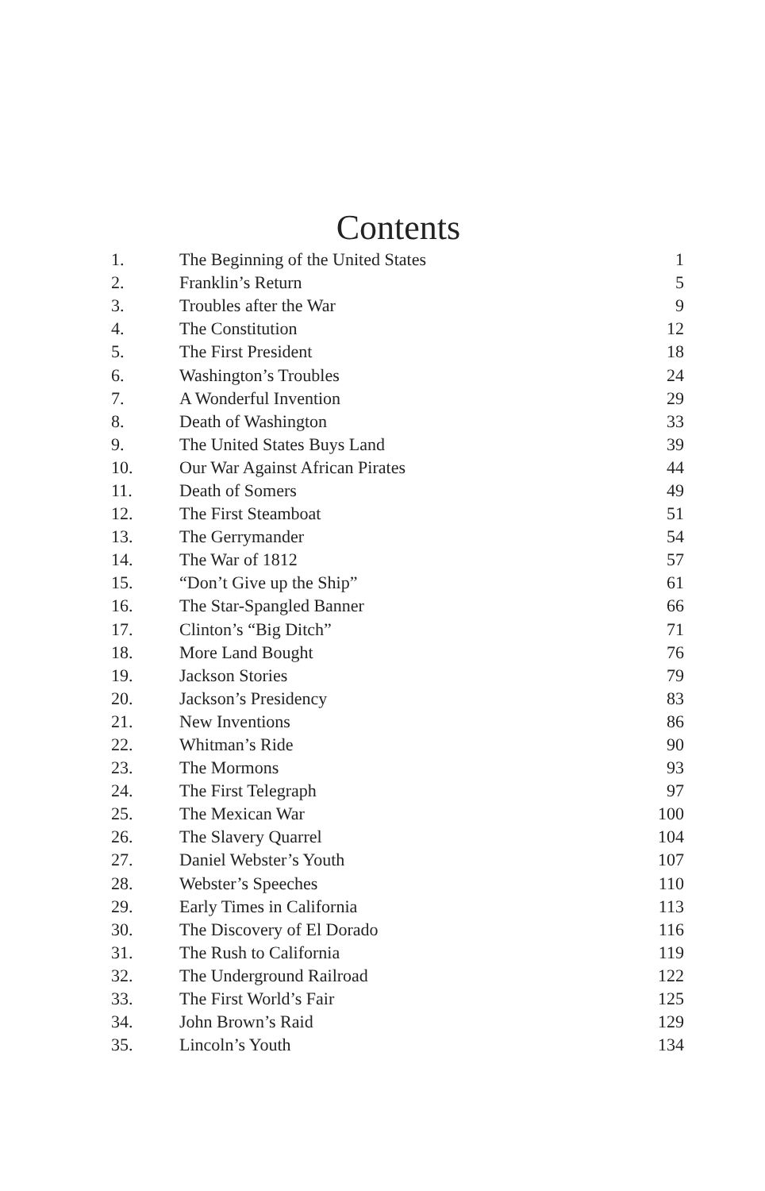Contents
| 1. | The Beginning of the United States | 1 |
| 2. | Franklin’s Return | 5 |
| 3. | Troubles after the War | 9 |
| 4. | The Constitution | 12 |
| 5. | The First President | 18 |
| 6. | Washington’s Troubles | 24 |
| 7. | A Wonderful Invention | 29 |
| 8. | Death of Washington | 33 |
| 9. | The United States Buys Land | 39 |
| 10. | Our War Against African Pirates | 44 |
| 11. | Death of Somers | 49 |
| 12. | The First Steamboat | 51 |
| 13. | The Gerrymander | 54 |
| 14. | The War of 1812 | 57 |
| 15. | “Don’t Give up the Ship” | 61 |
| 16. | The Star-Spangled Banner | 66 |
| 17. | Clinton’s “Big Ditch” | 71 |
| 18. | More Land Bought | 76 |
| 19. | Jackson Stories | 79 |
| 20. | Jackson’s Presidency | 83 |
| 21. | New Inventions | 86 |
| 22. | Whitman’s Ride | 90 |
| 23. | The Mormons | 93 |
| 24. | The First Telegraph | 97 |
| 25. | The Mexican War | 100 |
| 26. | The Slavery Quarrel | 104 |
| 27. | Daniel Webster’s Youth | 107 |
| 28. | Webster’s Speeches | 110 |
| 29. | Early Times in California | 113 |
| 30. | The Discovery of El Dorado | 116 |
| 31. | The Rush to California | 119 |
| 32. | The Underground Railroad | 122 |
| 33. | The First World’s Fair | 125 |
| 34. | John Brown’s Raid | 129 |
| 35. | Lincoln’s Youth | 134 |